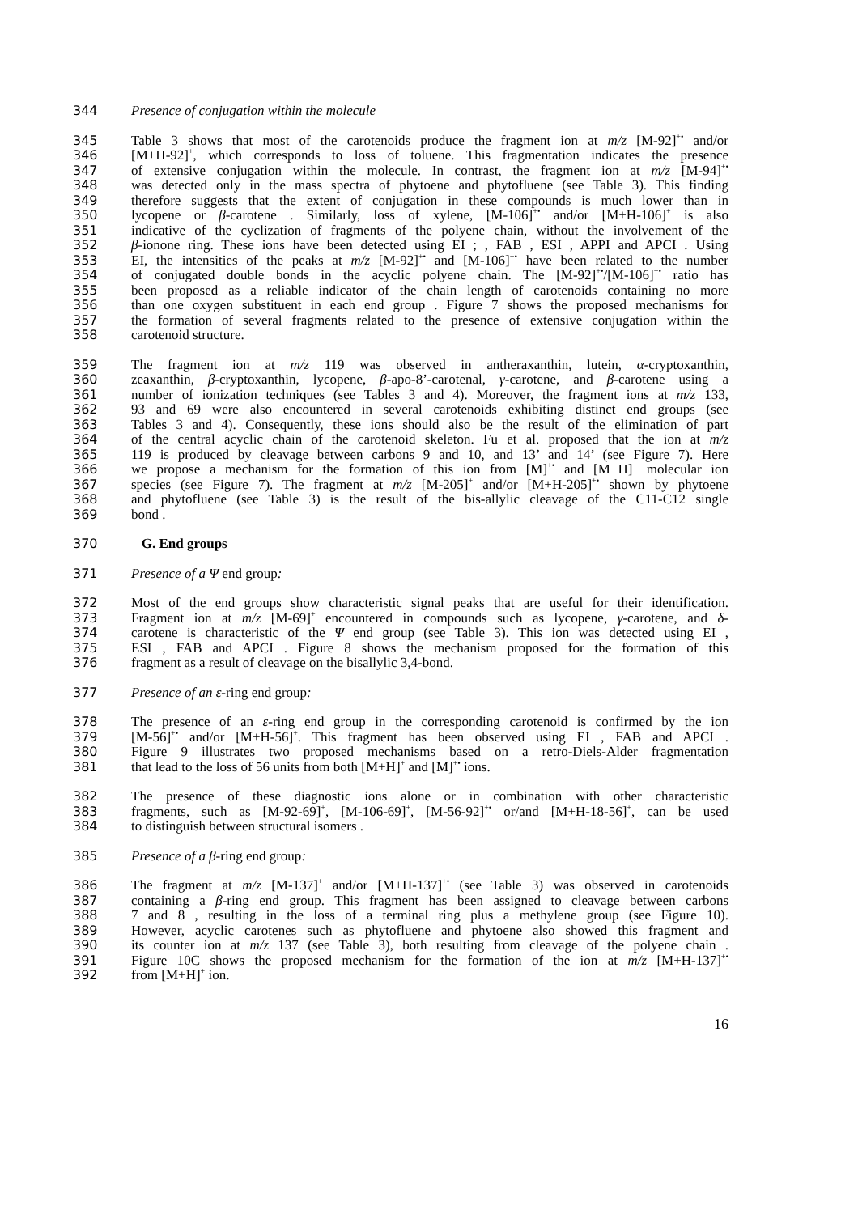344 Presence of conjugation within the molecule
345 Table 3 shows that most of the carotenoids produce the fragment ion at m/z [M-92]<sup>+•</sup> and/or
346 [M+H-92]<sup>+</sup>, which corresponds to loss of toluene. This fragmentation indicates the presence
347 of extensive conjugation within the molecule. In contrast, the fragment ion at m/z [M-94]<sup>+•</sup>
348 was detected only in the mass spectra of phytoene and phytofluene (see Table 3). This finding
349 therefore suggests that the extent of conjugation in these compounds is much lower than in
350 lycopene or β-carotene . Similarly, loss of xylene, [M-106]<sup>+•</sup> and/or [M+H-106]<sup>+</sup> is also
351 indicative of the cyclization of fragments of the polyene chain, without the involvement of the
352 β-ionone ring. These ions have been detected using EI ; , FAB , ESI , APPI and APCI . Using
353 EI, the intensities of the peaks at m/z [M-92]<sup>+•</sup> and [M-106]<sup>+•</sup> have been related to the number
354 of conjugated double bonds in the acyclic polyene chain. The [M-92]<sup>+•</sup>/[M-106]<sup>+•</sup> ratio has
355 been proposed as a reliable indicator of the chain length of carotenoids containing no more
356 than one oxygen substituent in each end group . Figure 7 shows the proposed mechanisms for
357 the formation of several fragments related to the presence of extensive conjugation within the
358 carotenoid structure.
359 The fragment ion at m/z 119 was observed in antheraxanthin, lutein, α-cryptoxanthin,
360 zeaxanthin, β-cryptoxanthin, lycopene, β-apo-8’-carotenal, γ-carotene, and β-carotene using a
361 number of ionization techniques (see Tables 3 and 4). Moreover, the fragment ions at m/z 133,
362 93 and 69 were also encountered in several carotenoids exhibiting distinct end groups (see
363 Tables 3 and 4). Consequently, these ions should also be the result of the elimination of part
364 of the central acyclic chain of the carotenoid skeleton. Fu et al. proposed that the ion at m/z
365 119 is produced by cleavage between carbons 9 and 10, and 13’ and 14’ (see Figure 7). Here
366 we propose a mechanism for the formation of this ion from [M]<sup>+•</sup> and [M+H]<sup>+</sup> molecular ion
367 species (see Figure 7). The fragment at m/z [M-205]<sup>+</sup> and/or [M+H-205]<sup>+•</sup> shown by phytoene
368 and phytofluene (see Table 3) is the result of the bis-allylic cleavage of the C11-C12 single
369 bond .
370 G. End groups
371 Presence of a Ψ end group:
372 Most of the end groups show characteristic signal peaks that are useful for their identification.
373 Fragment ion at m/z [M-69]<sup>+</sup> encountered in compounds such as lycopene, γ-carotene, and δ-
374 carotene is characteristic of the Ψ end group (see Table 3). This ion was detected using EI ,
375 ESI , FAB and APCI . Figure 8 shows the mechanism proposed for the formation of this
376 fragment as a result of cleavage on the bisallylic 3,4-bond.
377 Presence of an ε-ring end group:
378 The presence of an ε-ring end group in the corresponding carotenoid is confirmed by the ion
379 [M-56]<sup>+•</sup> and/or [M+H-56]<sup>+</sup>. This fragment has been observed using EI , FAB and APCI .
380 Figure 9 illustrates two proposed mechanisms based on a retro-Diels-Alder fragmentation
381 that lead to the loss of 56 units from both [M+H]<sup>+</sup> and [M]<sup>+•</sup> ions.
382 The presence of these diagnostic ions alone or in combination with other characteristic
383 fragments, such as [M-92-69]<sup>+</sup>, [M-106-69]<sup>+</sup>, [M-56-92]<sup>+•</sup> or/and [M+H-18-56]<sup>+</sup>, can be used
384 to distinguish between structural isomers .
385 Presence of a β-ring end group:
386 The fragment at m/z [M-137]<sup>+</sup> and/or [M+H-137]<sup>+•</sup> (see Table 3) was observed in carotenoids
387 containing a β-ring end group. This fragment has been assigned to cleavage between carbons
388 7 and 8 , resulting in the loss of a terminal ring plus a methylene group (see Figure 10).
389 However, acyclic carotenes such as phytofluene and phytoene also showed this fragment and
390 its counter ion at m/z 137 (see Table 3), both resulting from cleavage of the polyene chain .
391 Figure 10C shows the proposed mechanism for the formation of the ion at m/z [M+H-137]<sup>+•</sup>
392 from [M+H]<sup>+</sup> ion.
16